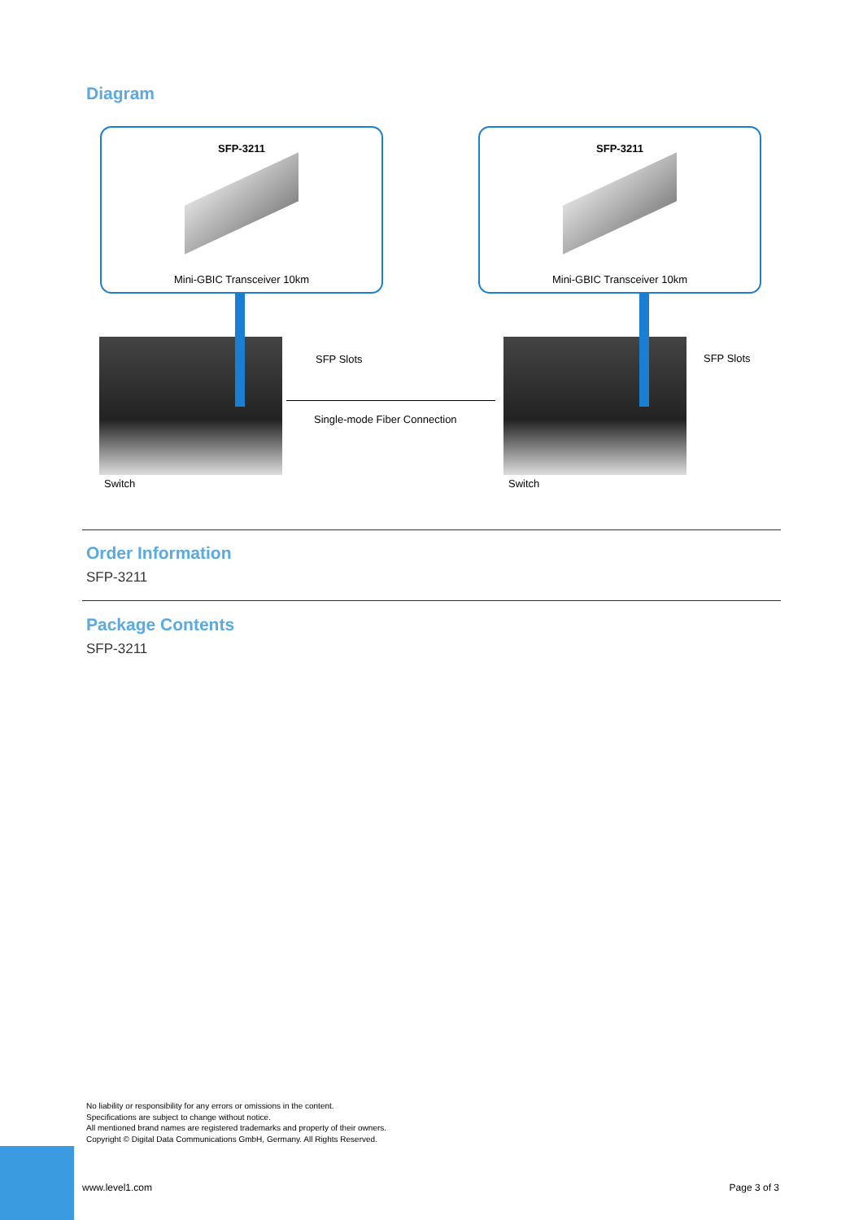Diagram
SFP-3211
Mini-GBIC Transceiver 10km
SFP-3211
Mini-GBIC Transceiver 10km
SFP Slots SFP Slots
Single-mode Fiber Connection
Switch Switch
Order Information
SFP-3211
Package Contents
SFP-3211
No liability or responsibility for any errors or omissions in the content.
Specifications are subject to change without notice.
All mentioned brand names are registered trademarks and property of their owners.
Copyright © Digital Data Communications GmbH, Germany. All Rights Reserved.
www.level1.com Page 3 of 3